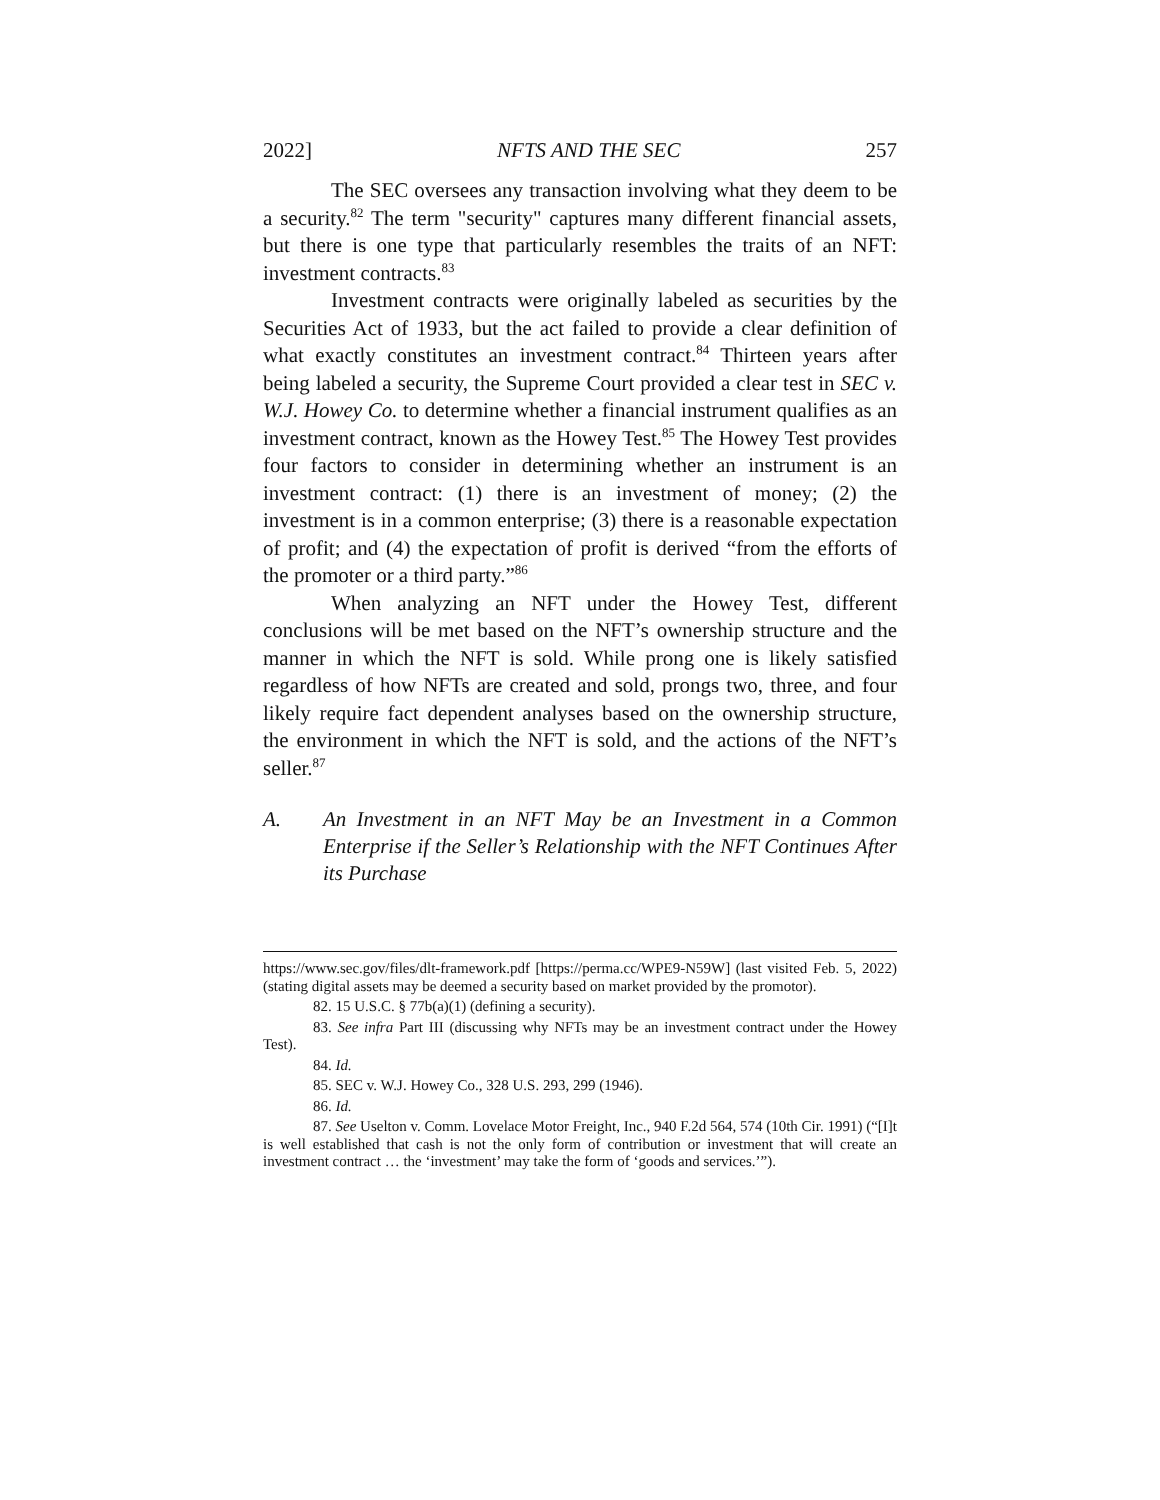2022] NFTS AND THE SEC 257
The SEC oversees any transaction involving what they deem to be a security.<sup>82</sup> The term "security" captures many different financial assets, but there is one type that particularly resembles the traits of an NFT: investment contracts.<sup>83</sup>
Investment contracts were originally labeled as securities by the Securities Act of 1933, but the act failed to provide a clear definition of what exactly constitutes an investment contract.<sup>84</sup> Thirteen years after being labeled a security, the Supreme Court provided a clear test in SEC v. W.J. Howey Co. to determine whether a financial instrument qualifies as an investment contract, known as the Howey Test.<sup>85</sup> The Howey Test provides four factors to consider in determining whether an instrument is an investment contract: (1) there is an investment of money; (2) the investment is in a common enterprise; (3) there is a reasonable expectation of profit; and (4) the expectation of profit is derived “from the efforts of the promoter or a third party.”<sup>86</sup>
When analyzing an NFT under the Howey Test, different conclusions will be met based on the NFT’s ownership structure and the manner in which the NFT is sold. While prong one is likely satisfied regardless of how NFTs are created and sold, prongs two, three, and four likely require fact dependent analyses based on the ownership structure, the environment in which the NFT is sold, and the actions of the NFT’s seller.<sup>87</sup>
A. An Investment in an NFT May be an Investment in a Common Enterprise if the Seller’s Relationship with the NFT Continues After its Purchase
https://www.sec.gov/files/dlt-framework.pdf [https://perma.cc/WPE9-N59W] (last visited Feb. 5, 2022) (stating digital assets may be deemed a security based on market provided by the promotor).
82. 15 U.S.C. § 77b(a)(1) (defining a security).
83. See infra Part III (discussing why NFTs may be an investment contract under the Howey Test).
84. Id.
85. SEC v. W.J. Howey Co., 328 U.S. 293, 299 (1946).
86. Id.
87. See Uselton v. Comm. Lovelace Motor Freight, Inc., 940 F.2d 564, 574 (10th Cir. 1991) (“[I]t is well established that cash is not the only form of contribution or investment that will create an investment contract … the ‘investment’ may take the form of ‘goods and services.’”).